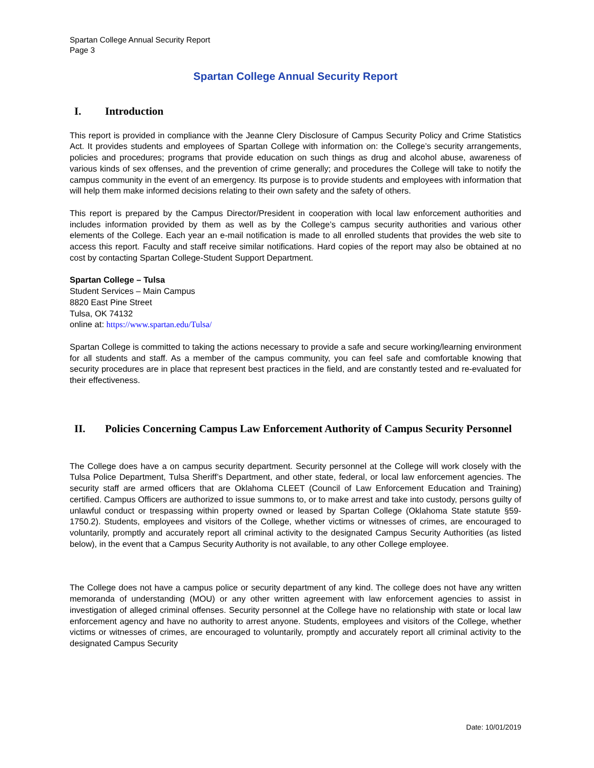Spartan College Annual Security Report
Page 3
Spartan College Annual Security Report
I. Introduction
This report is provided in compliance with the Jeanne Clery Disclosure of Campus Security Policy and Crime Statistics Act. It provides students and employees of Spartan College with information on: the College’s security arrangements, policies and procedures; programs that provide education on such things as drug and alcohol abuse, awareness of various kinds of sex offenses, and the prevention of crime generally; and procedures the College will take to notify the campus community in the event of an emergency. Its purpose is to provide students and employees with information that will help them make informed decisions relating to their own safety and the safety of others.
This report is prepared by the Campus Director/President in cooperation with local law enforcement authorities and includes information provided by them as well as by the College’s campus security authorities and various other elements of the College. Each year an e-mail notification is made to all enrolled students that provides the web site to access this report. Faculty and staff receive similar notifications. Hard copies of the report may also be obtained at no cost by contacting Spartan College-Student Support Department.
Spartan College – Tulsa
Student Services – Main Campus
8820 East Pine Street
Tulsa, OK 74132
online at: https://www.spartan.edu/Tulsa/
Spartan College is committed to taking the actions necessary to provide a safe and secure working/learning environment for all students and staff. As a member of the campus community, you can feel safe and comfortable knowing that security procedures are in place that represent best practices in the field, and are constantly tested and re-evaluated for their effectiveness.
II. Policies Concerning Campus Law Enforcement Authority of Campus Security Personnel
The College does have a on campus security department. Security personnel at the College will work closely with the Tulsa Police Department, Tulsa Sheriff’s Department, and other state, federal, or local law enforcement agencies. The security staff are armed officers that are Oklahoma CLEET (Council of Law Enforcement Education and Training) certified. Campus Officers are authorized to issue summons to, or to make arrest and take into custody, persons guilty of unlawful conduct or trespassing within property owned or leased by Spartan College (Oklahoma State statute §59-1750.2). Students, employees and visitors of the College, whether victims or witnesses of crimes, are encouraged to voluntarily, promptly and accurately report all criminal activity to the designated Campus Security Authorities (as listed below), in the event that a Campus Security Authority is not available, to any other College employee.
The College does not have a campus police or security department of any kind. The college does not have any written memoranda of understanding (MOU) or any other written agreement with law enforcement agencies to assist in investigation of alleged criminal offenses. Security personnel at the College have no relationship with state or local law enforcement agency and have no authority to arrest anyone. Students, employees and visitors of the College, whether victims or witnesses of crimes, are encouraged to voluntarily, promptly and accurately report all criminal activity to the designated Campus Security
Date: 10/01/2019